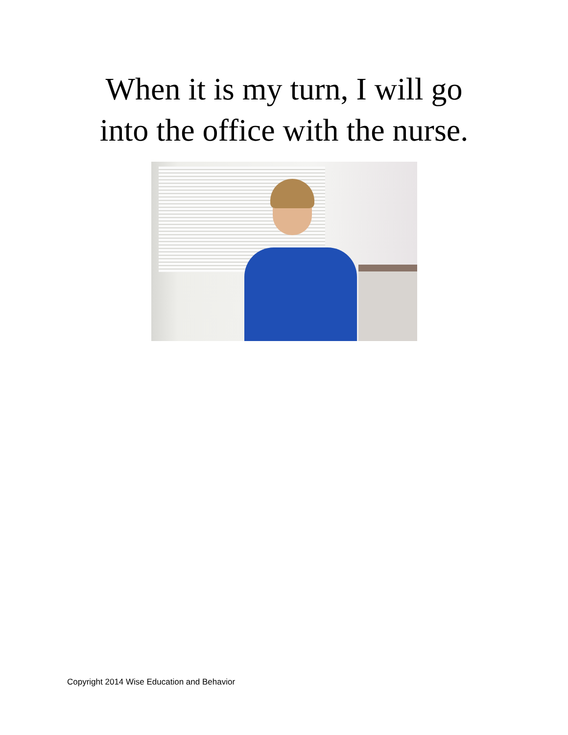When it is my turn, I will go
into the office with the nurse.
Copyright 2014 Wise Education and Behavior